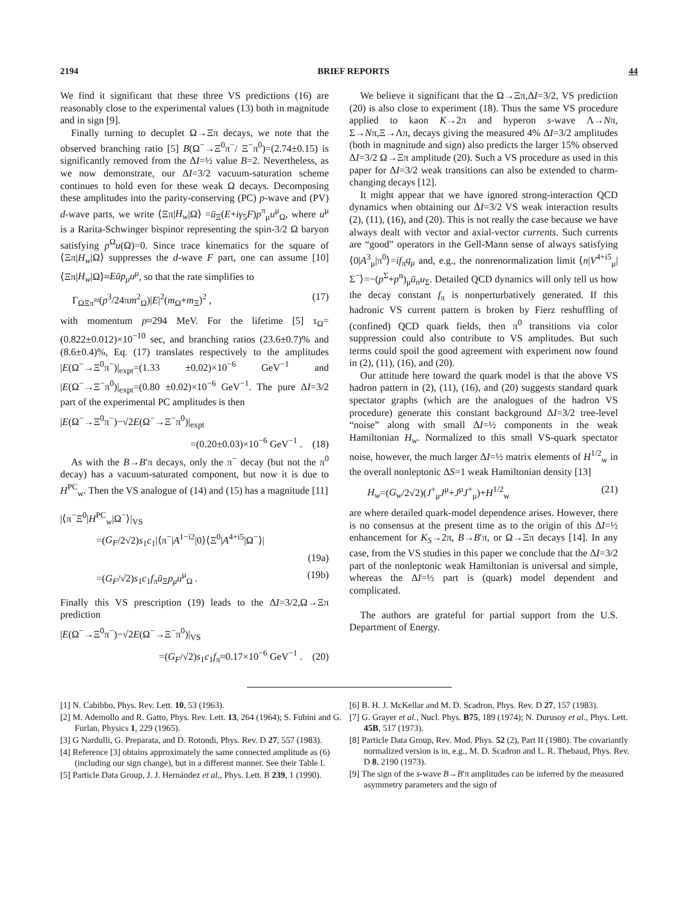2194 BRIEF REPORTS 44
We find it significant that these three VS predictions (16) are reasonably close to the experimental values (13) both in magnitude and in sign [9].
Finally turning to decuplet Ω→Ξπ decays, we note that the observed branching ratio [5] B(Ω<sup>−</sup>→Ξ<sup>0</sup>π<sup>−</sup>/ Ξ<sup>−</sup>π<sup>0</sup>)=(2.74±0.15) is significantly removed from the ΔI=½ value B=2. Nevertheless, as we now demonstrate, our ΔI=3/2 vacuum-saturation scheme continues to hold even for these weak Ω decays. Decomposing these amplitudes into the parity-conserving (PC) p-wave and (PV) d-wave parts, we write ⟨Ξπ|H<sub>w</sub>|Ω⟩ =ū<sub>Ξ</sub>(E+iγ<sub>5</sub>F)p<sup>π</sup><sub>μ</sub>u<sup>μ</sup><sub>Ω</sub>, where u<sup>μ</sup> is a Rarita-Schwinger bispinor representing the spin-3/2 Ω baryon satisfying p<sup>Ω</sup>u(Ω)=0. Since trace kinematics for the square of ⟨Ξπ|H<sub>w</sub>|Ω⟩ suppresses the d-wave F part, one can assume [10] ⟨Ξπ|H<sub>w</sub>|Ω⟩≈Eūp<sub>μ</sub>u<sup>μ</sup>, so that the rate simplifies to
Γ<sub>ΩΞπ</sub>≈(p<sup>3</sup>/24πm<sup>2</sup><sub>Ω</sub>)|E|<sup>2</sup>(m<sub>Ω</sub>+m<sub>Ξ</sub>)<sup>2</sup> , (17)
with momentum p≈294 MeV. For the lifetime [5] τ<sub>Ω</sub>=(0.822±0.012)×10<sup>−10</sup> sec, and branching ratios (23.6±0.7)% and (8.6±0.4)%, Eq. (17) translates respectively to the amplitudes |E(Ω<sup>−</sup>→Ξ<sup>0</sup>π<sup>−</sup>)|<sub>expt</sub>=(1.33 ±0.02)×10<sup>−6</sup> GeV<sup>−1</sup> and |E(Ω<sup>−</sup>→Ξ<sup>−</sup>π<sup>0</sup>)|<sub>expt</sub>=(0.80 ±0.02)×10<sup>−6</sup> GeV<sup>−1</sup>. The pure ΔI=3/2 part of the experimental PC amplitudes is then
|E(Ω<sup>−</sup>→Ξ<sup>0</sup>π<sup>−</sup>)−√2E(Ω<sup>−</sup>→Ξ<sup>−</sup>π<sup>0</sup>)|<sub>expt</sub>
=(0.20±0.03)×10<sup>−6</sup> GeV<sup>−1</sup> . (18)
As with the B→B′π decays, only the π<sup>−</sup> decay (but not the π<sup>0</sup> decay) has a vacuum-saturated component, but now it is due to H<sup>PC</sup><sub>w</sub>. Then the VS analogue of (14) and (15) has a magnitude [11]
|⟨π<sup>−</sup>Ξ<sup>0</sup>|H<sup>PC</sup><sub>w</sub>|Ω<sup>−</sup>⟩|<sub>VS</sub>
=(G<sub>F</sub>/2√2)s<sub>1</sub>c<sub>1</sub>|⟨π<sup>−</sup>|A<sup>1−i2</sup>|0⟩⟨Ξ<sup>0</sup>|A<sup>4+i5</sup>|Ω<sup>−</sup>⟩|
(19a)
=(G<sub>F</sub>/√2)s<sub>1</sub>c<sub>1</sub>f<sub>π</sub>ū<sub>Ξ</sub>p<sub>μ</sub>u<sup>μ</sup><sub>Ω</sub> . (19b)
Finally this VS prescription (19) leads to the ΔI=3/2,Ω→Ξπ prediction
|E(Ω<sup>−</sup>→Ξ<sup>0</sup>π<sup>−</sup>)−√2E(Ω<sup>−</sup>→Ξ<sup>−</sup>π<sup>0</sup>)|<sub>VS</sub>
=(G<sub>F</sub>/√2)s<sub>1</sub>c<sub>1</sub>f<sub>π</sub>≈0.17×10<sup>−6</sup> GeV<sup>−1</sup> . (20)
We believe it significant that the Ω→Ξπ,ΔI=3/2, VS prediction (20) is also close to experiment (18). Thus the same VS procedure applied to kaon K→2π and hyperon s-wave Λ→Nπ, Σ→Nπ,Ξ→Λπ, decays giving the measured 4% ΔI=3/2 amplitudes (both in magnitude and sign) also predicts the larger 15% observed ΔI=3/2 Ω→Ξπ amplitude (20). Such a VS procedure as used in this paper for ΔI=3/2 weak transitions can also be extended to charm-changing decays [12].
It might appear that we have ignored strong-interaction QCD dynamics when obtaining our ΔI=3/2 VS weak interaction results (2), (11), (16), and (20). This is not really the case because we have always dealt with vector and axial-vector currents. Such currents are “good” operators in the Gell-Mann sense of always satisfying ⟨0|A<sup>3</sup><sub>μ</sub>|π<sup>0</sup>⟩=if<sub>π</sub>q<sub>μ</sub> and, e.g., the nonrenormalization limit ⟨n|V<sup>4+i5</sup><sub>μ</sub>|Σ<sup>−</sup>⟩=−(p<sup>Σ</sup>+p<sup>n</sup>)<sub>μ</sub>ū<sub>n</sub>u<sub>Σ</sub>. Detailed QCD dynamics will only tell us how the decay constant f<sub>π</sub> is nonperturbatively generated. If this hadronic VS current pattern is broken by Fierz reshuffling of (confined) QCD quark fields, then π<sup>0</sup> transitions via color suppression could also contribute to VS amplitudes. But such terms could spoil the good agreement with experiment now found in (2), (11), (16), and (20).
Our attitude here toward the quark model is that the above VS hadron pattern in (2), (11), (16), and (20) suggests standard quark spectator graphs (which are the analogues of the hadron VS procedure) generate this constant background ΔI=3/2 tree-level “noise” along with small ΔI=½ components in the weak Hamiltonian H<sub>w</sub>. Normalized to this small VS-quark spectator noise, however, the much larger ΔI=½ matrix elements of H<sup>1/2</sup><sub>w</sub> in the overall nonleptonic ΔS=1 weak Hamiltonian density [13]
H<sub>w</sub>=(G<sub>w</sub>/2√2)(J<sup>+</sup><sub>μ</sub>J<sup>μ</sup>+J<sup>μ</sup>J<sup>+</sup><sub>μ</sub>)+H<sup>1/2</sup><sub>w</sub> (21)
are where detailed quark-model dependence arises. However, there is no consensus at the present time as to the origin of this ΔI=½ enhancement for K<sub>S</sub>→2π, B→B′π, or Ω→Ξπ decays [14]. In any case, from the VS studies in this paper we conclude that the ΔI=3/2 part of the nonleptonic weak Hamiltonian is universal and simple, whereas the ΔI=½ part is (quark) model dependent and complicated.
The authors are grateful for partial support from the U.S. Department of Energy.
[1] N. Cabibbo, Phys. Rev. Lett. 10, 53 (1963).
[2] M. Ademollo and R. Gatto, Phys. Rev. Lett. 13, 264 (1964); S. Fubini and G. Furlan, Physics 1, 229 (1965).
[3] G Nardulli, G. Preparata, and D. Rotondi, Phys. Rev. D 27, 557 (1983).
[4] Reference [3] obtains approximately the same connected amplitude as (6) (including our sign change), but in a different manner. See their Table I.
[5] Particle Data Group, J. J. Hernández et al., Phys. Lett. B 239, 1 (1990).
[6] B. H. J. McKellar and M. D. Scadron, Phys. Rev. D 27, 157 (1983).
[7] G. Grayer et al., Nucl. Phys. B75, 189 (1974); N. Durusoy et al., Phys. Lett. 45B, 517 (1973).
[8] Particle Data Group, Rev. Mod. Phys. 52 (2), Part II (1980). The covariantly normalized version is in, e.g., M. D. Scadron and L. R. Thebaud, Phys. Rev. D 8, 2190 (1973).
[9] The sign of the s-wave B→B′π amplitudes can be inferred by the measured asymmetry parameters and the sign of